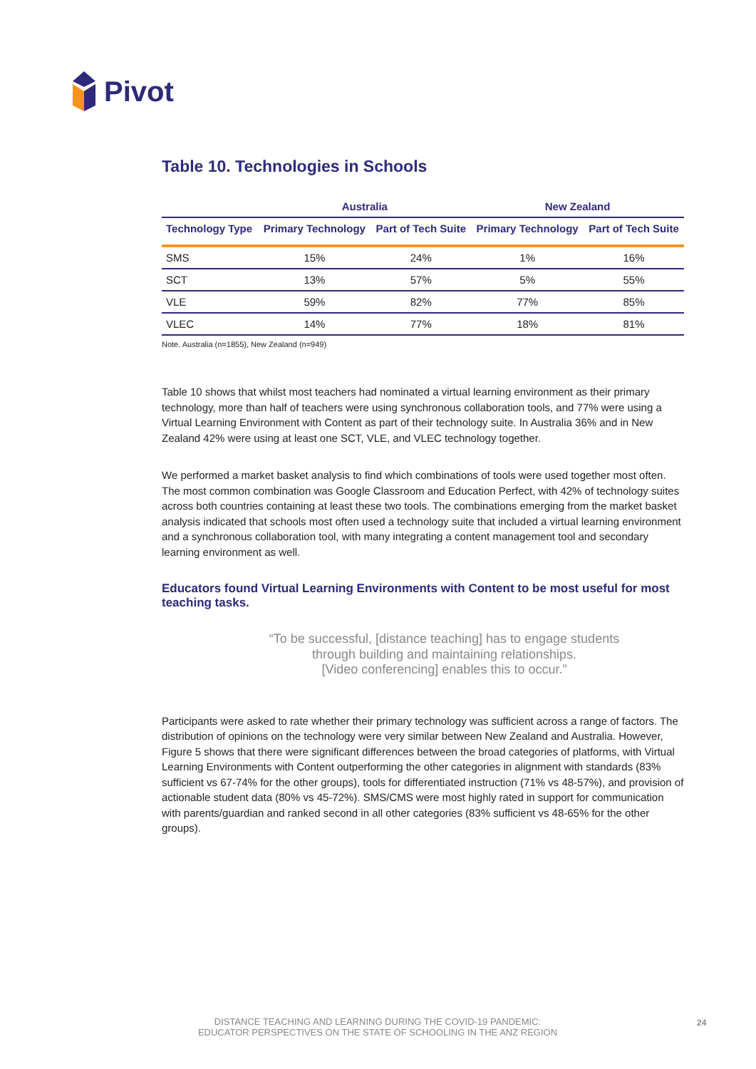Pivot
Table 10. Technologies in Schools
| | Australia | | New Zealand | |
| --- | --- | --- | --- | --- |
| Technology Type | Primary Technology | Part of Tech Suite | Primary Technology | Part of Tech Suite |
| SMS | 15% | 24% | 1% | 16% |
| SCT | 13% | 57% | 5% | 55% |
| VLE | 59% | 82% | 77% | 85% |
| VLEC | 14% | 77% | 18% | 81% |
Note. Australia (n=1855), New Zealand (n=949)
Table 10 shows that whilst most teachers had nominated a virtual learning environment as their primary technology, more than half of teachers were using synchronous collaboration tools, and 77% were using a Virtual Learning Environment with Content as part of their technology suite. In Australia 36% and in New Zealand 42% were using at least one SCT, VLE, and VLEC technology together.
We performed a market basket analysis to find which combinations of tools were used together most often. The most common combination was Google Classroom and Education Perfect, with 42% of technology suites across both countries containing at least these two tools. The combinations emerging from the market basket analysis indicated that schools most often used a technology suite that included a virtual learning environment and a synchronous collaboration tool, with many integrating a content management tool and secondary learning environment as well.
Educators found Virtual Learning Environments with Content to be most useful for most teaching tasks.
“To be successful, [distance teaching] has to engage students
through building and maintaining relationships.
[Video conferencing] enables this to occur.”
Participants were asked to rate whether their primary technology was sufficient across a range of factors. The distribution of opinions on the technology were very similar between New Zealand and Australia. However, Figure 5 shows that there were significant differences between the broad categories of platforms, with Virtual Learning Environments with Content outperforming the other categories in alignment with standards (83% sufficient vs 67-74% for the other groups), tools for differentiated instruction (71% vs 48-57%), and provision of actionable student data (80% vs 45-72%). SMS/CMS were most highly rated in support for communication with parents/guardian and ranked second in all other categories (83% sufficient vs 48-65% for the other groups).
DISTANCE TEACHING AND LEARNING DURING THE COVID-19 PANDEMIC:
EDUCATOR PERSPECTIVES ON THE STATE OF SCHOOLING IN THE ANZ REGION
24